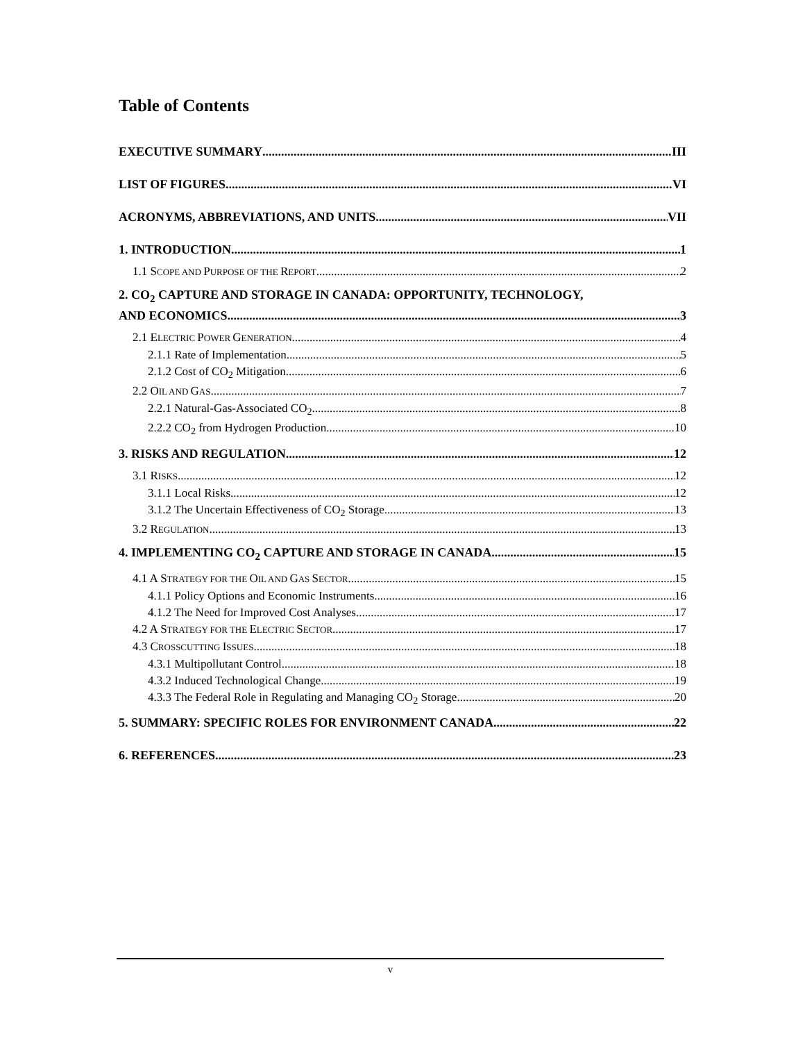Table of Contents
EXECUTIVE SUMMARY III
LIST OF FIGURES VI
ACRONYMS, ABBREVIATIONS, AND UNITS VII
1. INTRODUCTION 1
1.1 SCOPE AND PURPOSE OF THE REPORT 2
2. CO<sub>2</sub> CAPTURE AND STORAGE IN CANADA: OPPORTUNITY, TECHNOLOGY,
AND ECONOMICS 3
2.1 ELECTRIC POWER GENERATION 4
2.1.1 Rate of Implementation 5
2.1.2 Cost of CO<sub>2</sub> Mitigation 6
2.2 OIL AND GAS 7
2.2.1 Natural-Gas-Associated CO<sub>2</sub> 8
2.2.2 CO<sub>2</sub> from Hydrogen Production 10
3. RISKS AND REGULATION 12
3.1 RISKS 12
3.1.1 Local Risks 12
3.1.2 The Uncertain Effectiveness of CO<sub>2</sub> Storage 13
3.2 REGULATION 13
4. IMPLEMENTING CO<sub>2</sub> CAPTURE AND STORAGE IN CANADA 15
4.1 A STRATEGY FOR THE OIL AND GAS SECTOR 15
4.1.1 Policy Options and Economic Instruments 16
4.1.2 The Need for Improved Cost Analyses 17
4.2 A STRATEGY FOR THE ELECTRIC SECTOR 17
4.3 CROSSCUTTING ISSUES 18
4.3.1 Multipollutant Control 18
4.3.2 Induced Technological Change 19
4.3.3 The Federal Role in Regulating and Managing CO<sub>2</sub> Storage 20
5. SUMMARY: SPECIFIC ROLES FOR ENVIRONMENT CANADA 22
6. REFERENCES 23
v